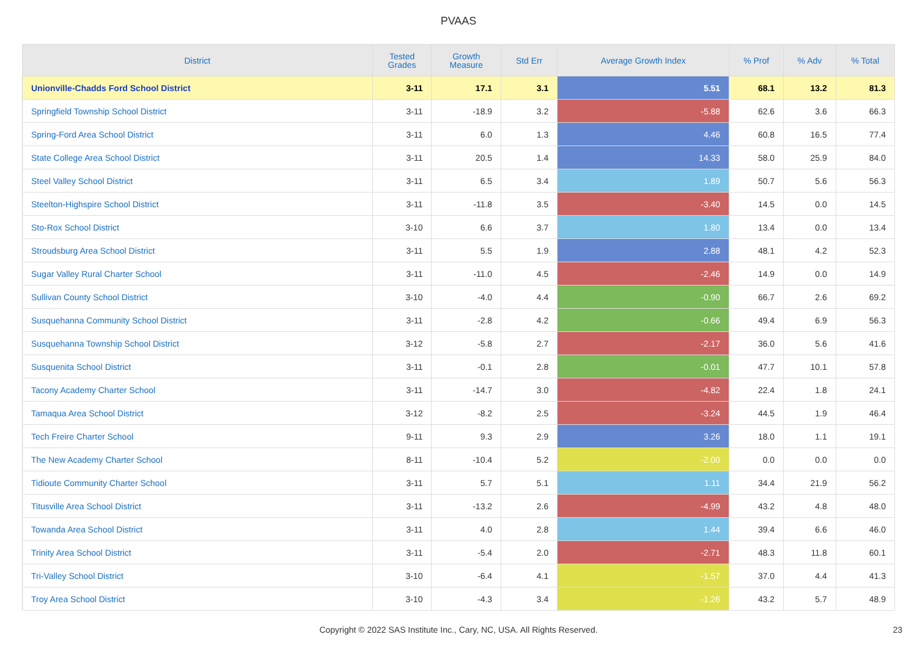PVAAS
| District | Tested Grades | Growth Measure | Std Err | Average Growth Index | % Prof | % Adv | % Total |
| --- | --- | --- | --- | --- | --- | --- | --- |
| Unionville-Chadds Ford School District | 3-11 | 17.1 | 3.1 | 5.51 | 68.1 | 13.2 | 81.3 |
| Springfield Township School District | 3-11 | -18.9 | 3.2 | -5.88 | 62.6 | 3.6 | 66.3 |
| Spring-Ford Area School District | 3-11 | 6.0 | 1.3 | 4.46 | 60.8 | 16.5 | 77.4 |
| State College Area School District | 3-11 | 20.5 | 1.4 | 14.33 | 58.0 | 25.9 | 84.0 |
| Steel Valley School District | 3-11 | 6.5 | 3.4 | 1.89 | 50.7 | 5.6 | 56.3 |
| Steelton-Highspire School District | 3-11 | -11.8 | 3.5 | -3.40 | 14.5 | 0.0 | 14.5 |
| Sto-Rox School District | 3-10 | 6.6 | 3.7 | 1.80 | 13.4 | 0.0 | 13.4 |
| Stroudsburg Area School District | 3-11 | 5.5 | 1.9 | 2.88 | 48.1 | 4.2 | 52.3 |
| Sugar Valley Rural Charter School | 3-11 | -11.0 | 4.5 | -2.46 | 14.9 | 0.0 | 14.9 |
| Sullivan County School District | 3-10 | -4.0 | 4.4 | -0.90 | 66.7 | 2.6 | 69.2 |
| Susquehanna Community School District | 3-11 | -2.8 | 4.2 | -0.66 | 49.4 | 6.9 | 56.3 |
| Susquehanna Township School District | 3-12 | -5.8 | 2.7 | -2.17 | 36.0 | 5.6 | 41.6 |
| Susquenita School District | 3-11 | -0.1 | 2.8 | -0.01 | 47.7 | 10.1 | 57.8 |
| Tacony Academy Charter School | 3-11 | -14.7 | 3.0 | -4.82 | 22.4 | 1.8 | 24.1 |
| Tamaqua Area School District | 3-12 | -8.2 | 2.5 | -3.24 | 44.5 | 1.9 | 46.4 |
| Tech Freire Charter School | 9-11 | 9.3 | 2.9 | 3.26 | 18.0 | 1.1 | 19.1 |
| The New Academy Charter School | 8-11 | -10.4 | 5.2 | -2.00 | 0.0 | 0.0 | 0.0 |
| Tidioute Community Charter School | 3-11 | 5.7 | 5.1 | 1.11 | 34.4 | 21.9 | 56.2 |
| Titusville Area School District | 3-11 | -13.2 | 2.6 | -4.99 | 43.2 | 4.8 | 48.0 |
| Towanda Area School District | 3-11 | 4.0 | 2.8 | 1.44 | 39.4 | 6.6 | 46.0 |
| Trinity Area School District | 3-11 | -5.4 | 2.0 | -2.71 | 48.3 | 11.8 | 60.1 |
| Tri-Valley School District | 3-10 | -6.4 | 4.1 | -1.57 | 37.0 | 4.4 | 41.3 |
| Troy Area School District | 3-10 | -4.3 | 3.4 | -1.26 | 43.2 | 5.7 | 48.9 |
Copyright © 2022 SAS Institute Inc., Cary, NC, USA. All Rights Reserved. 23